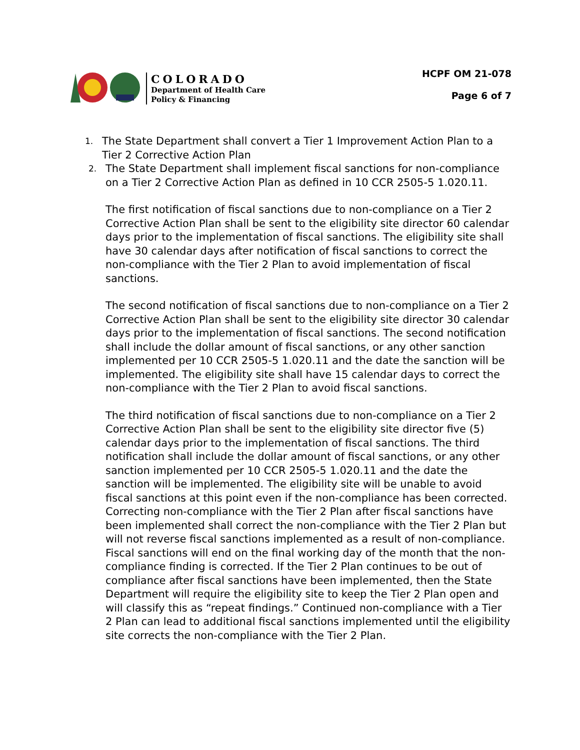COLORADO
Department of Health Care
Policy & Financing
HCPF OM 21-078
Page 6 of 7
1. The State Department shall convert a Tier 1 Improvement Action Plan to a Tier 2 Corrective Action Plan
2. The State Department shall implement fiscal sanctions for non-compliance on a Tier 2 Corrective Action Plan as defined in 10 CCR 2505-5 1.020.11.
The first notification of fiscal sanctions due to non-compliance on a Tier 2 Corrective Action Plan shall be sent to the eligibility site director 60 calendar days prior to the implementation of fiscal sanctions. The eligibility site shall have 30 calendar days after notification of fiscal sanctions to correct the non-compliance with the Tier 2 Plan to avoid implementation of fiscal sanctions.
The second notification of fiscal sanctions due to non-compliance on a Tier 2 Corrective Action Plan shall be sent to the eligibility site director 30 calendar days prior to the implementation of fiscal sanctions. The second notification shall include the dollar amount of fiscal sanctions, or any other sanction implemented per 10 CCR 2505-5 1.020.11 and the date the sanction will be implemented. The eligibility site shall have 15 calendar days to correct the non-compliance with the Tier 2 Plan to avoid fiscal sanctions.
The third notification of fiscal sanctions due to non-compliance on a Tier 2 Corrective Action Plan shall be sent to the eligibility site director five (5) calendar days prior to the implementation of fiscal sanctions. The third notification shall include the dollar amount of fiscal sanctions, or any other sanction implemented per 10 CCR 2505-5 1.020.11 and the date the sanction will be implemented. The eligibility site will be unable to avoid fiscal sanctions at this point even if the non-compliance has been corrected. Correcting non-compliance with the Tier 2 Plan after fiscal sanctions have been implemented shall correct the non-compliance with the Tier 2 Plan but will not reverse fiscal sanctions implemented as a result of non-compliance. Fiscal sanctions will end on the final working day of the month that the non-compliance finding is corrected. If the Tier 2 Plan continues to be out of compliance after fiscal sanctions have been implemented, then the State Department will require the eligibility site to keep the Tier 2 Plan open and will classify this as “repeat findings.” Continued non-compliance with a Tier 2 Plan can lead to additional fiscal sanctions implemented until the eligibility site corrects the non-compliance with the Tier 2 Plan.